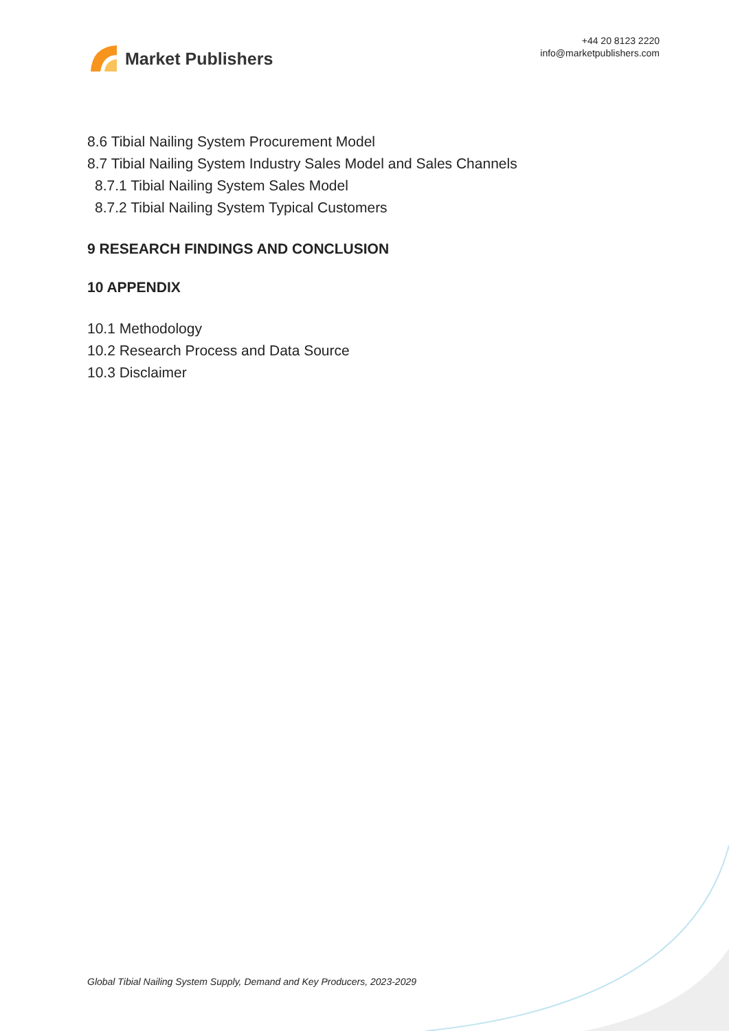Market Publishers
+44 20 8123 2220
info@marketpublishers.com
8.6 Tibial Nailing System Procurement Model
8.7 Tibial Nailing System Industry Sales Model and Sales Channels
8.7.1 Tibial Nailing System Sales Model
8.7.2 Tibial Nailing System Typical Customers
9 RESEARCH FINDINGS AND CONCLUSION
10 APPENDIX
10.1 Methodology
10.2 Research Process and Data Source
10.3 Disclaimer
Global Tibial Nailing System Supply, Demand and Key Producers, 2023-2029